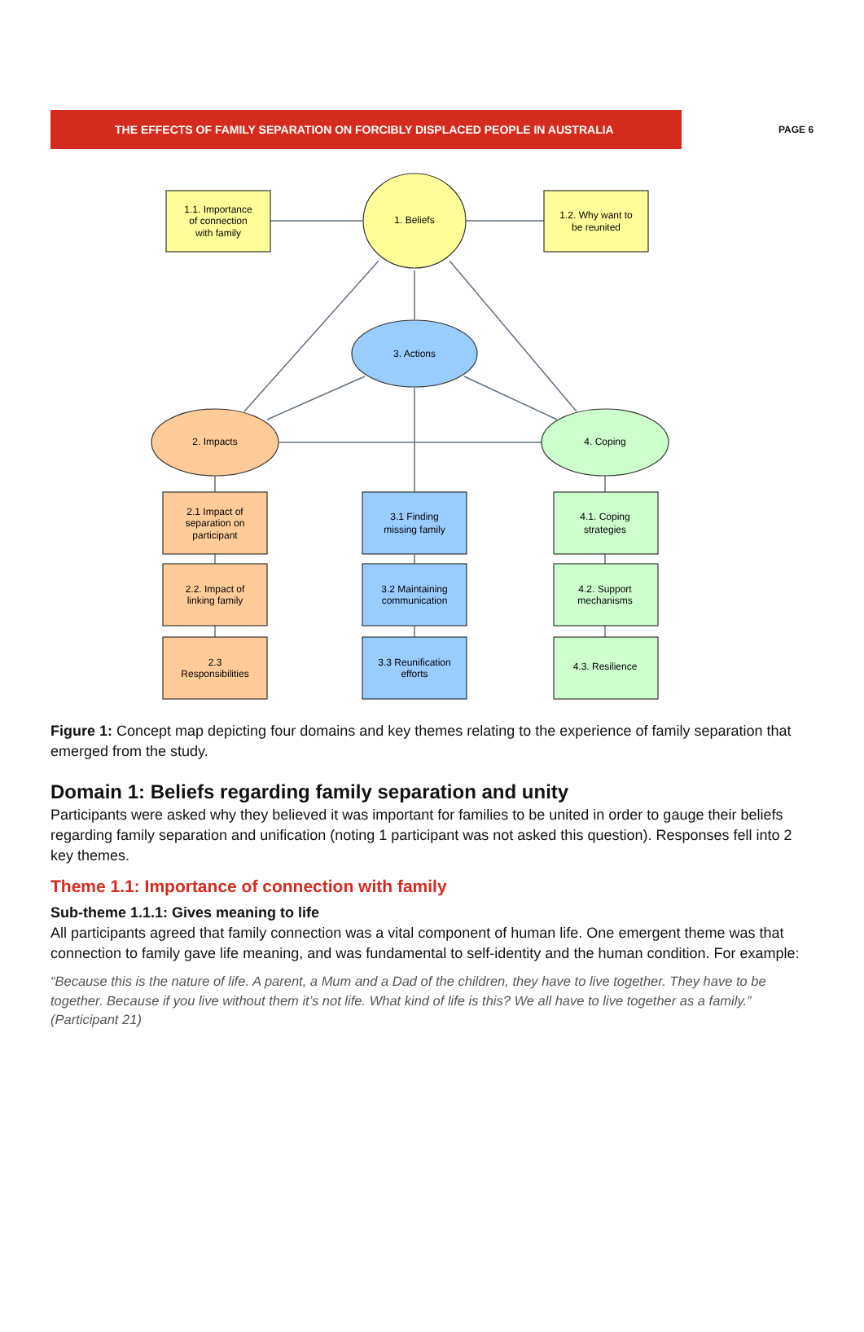THE EFFECTS OF FAMILY SEPARATION ON FORCIBLY DISPLACED PEOPLE IN AUSTRALIA
PAGE 6
1.1. Importance
of connection
with family
1. Beliefs
1.2. Why want to
be reunited
3. Actions
2. Impacts
4. Coping
2.1 Impact of
separation on
participant
2.2. Impact of
linking family
2.3
Responsibilities
3.1 Finding
missing family
3.2 Maintaining
communication
3.3 Reunification
efforts
4.1. Coping
strategies
4.2. Support
mechanisms
4.3. Resilience
Figure 1: Concept map depicting four domains and key themes relating to the experience of family separation that emerged from the study.
Domain 1: Beliefs regarding family separation and unity
Participants were asked why they believed it was important for families to be united in order to gauge their beliefs regarding family separation and unification (noting 1 participant was not asked this question). Responses fell into 2 key themes.
Theme 1.1: Importance of connection with family
Sub-theme 1.1.1: Gives meaning to life
All participants agreed that family connection was a vital component of human life. One emergent theme was that connection to family gave life meaning, and was fundamental to self-identity and the human condition. For example:
“Because this is the nature of life. A parent, a Mum and a Dad of the children, they have to live together. They have to be together. Because if you live without them it’s not life. What kind of life is this? We all have to live together as a family.” (Participant 21)